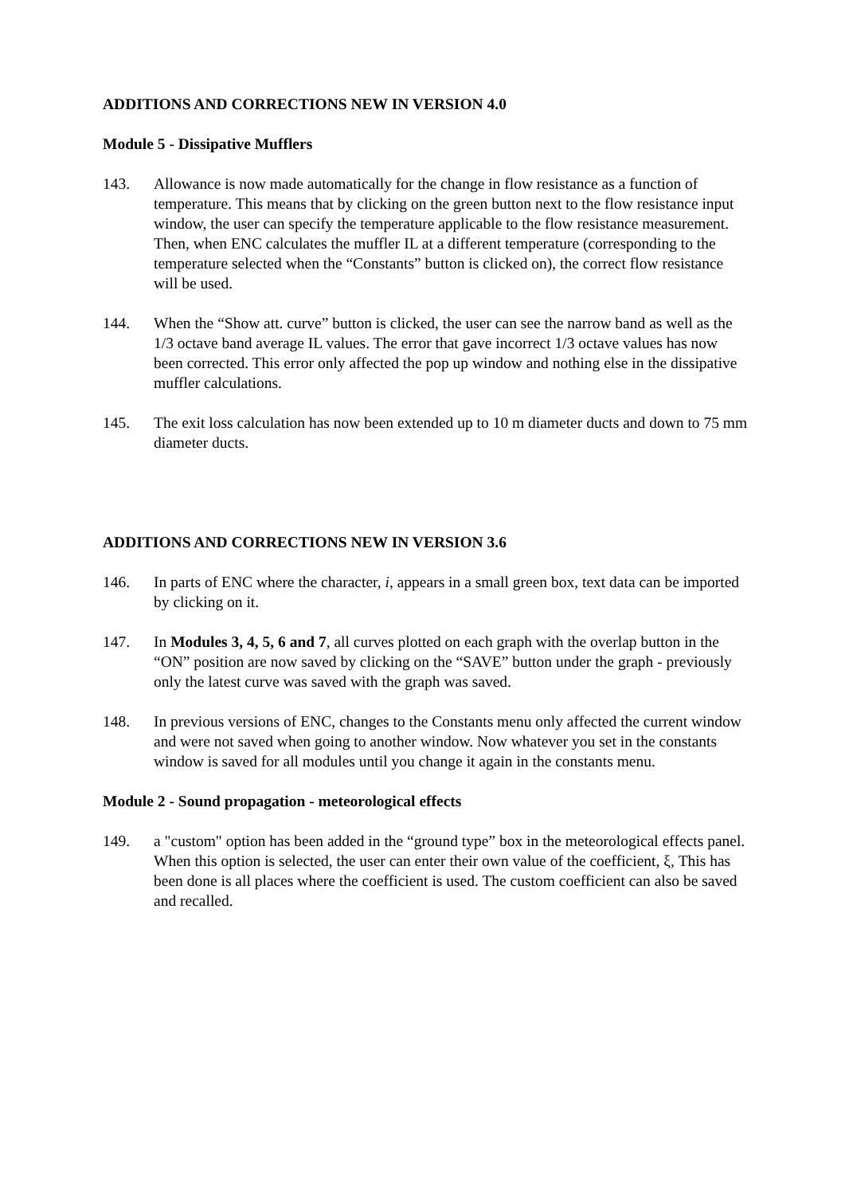ADDITIONS AND CORRECTIONS NEW IN VERSION 4.0
Module 5 - Dissipative Mufflers
143. Allowance is now made automatically for the change in flow resistance as a function of temperature. This means that by clicking on the green button next to the flow resistance input window, the user can specify the temperature applicable to the flow resistance measurement. Then, when ENC calculates the muffler IL at a different temperature (corresponding to the temperature selected when the “Constants” button is clicked on), the correct flow resistance will be used.
144. When the “Show att. curve” button is clicked, the user can see the narrow band as well as the 1/3 octave band average IL values. The error that gave incorrect 1/3 octave values has now been corrected. This error only affected the pop up window and nothing else in the dissipative muffler calculations.
145. The exit loss calculation has now been extended up to 10 m diameter ducts and down to 75 mm diameter ducts.
ADDITIONS AND CORRECTIONS NEW IN VERSION 3.6
146. In parts of ENC where the character, i, appears in a small green box, text data can be imported by clicking on it.
147. In Modules 3, 4, 5, 6 and 7, all curves plotted on each graph with the overlap button in the “ON” position are now saved by clicking on the “SAVE” button under the graph - previously only the latest curve was saved with the graph was saved.
148. In previous versions of ENC, changes to the Constants menu only affected the current window and were not saved when going to another window. Now whatever you set in the constants window is saved for all modules until you change it again in the constants menu.
Module 2 - Sound propagation - meteorological effects
149. a "custom" option has been added in the “ground type” box in the meteorological effects panel. When this option is selected, the user can enter their own value of the coefficient, ξ, This has been done is all places where the coefficient is used. The custom coefficient can also be saved and recalled.